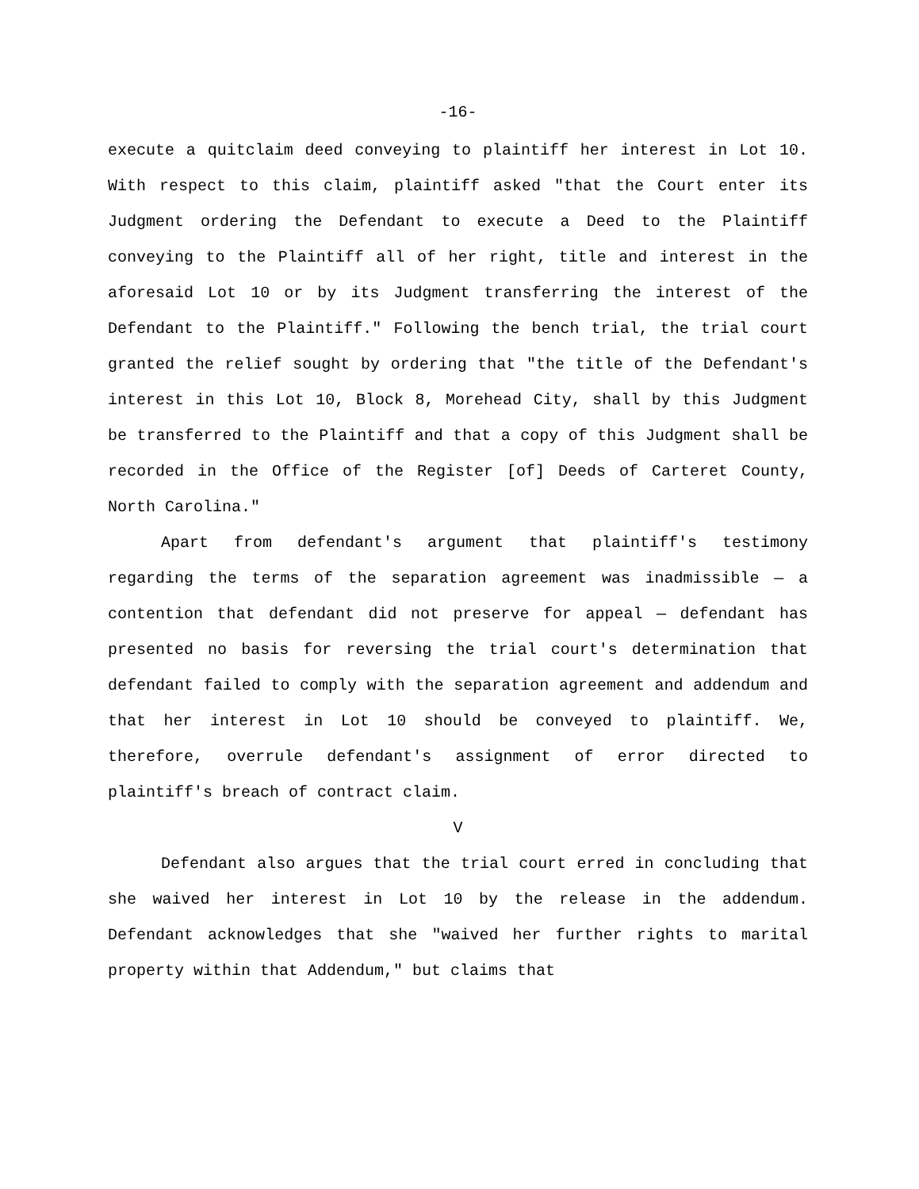-16-
execute a quitclaim deed conveying to plaintiff her interest in Lot 10. With respect to this claim, plaintiff asked "that the Court enter its Judgment ordering the Defendant to execute a Deed to the Plaintiff conveying to the Plaintiff all of her right, title and interest in the aforesaid Lot 10 or by its Judgment transferring the interest of the Defendant to the Plaintiff." Following the bench trial, the trial court granted the relief sought by ordering that "the title of the Defendant's interest in this Lot 10, Block 8, Morehead City, shall by this Judgment be transferred to the Plaintiff and that a copy of this Judgment shall be recorded in the Office of the Register [of] Deeds of Carteret County, North Carolina."
Apart from defendant's argument that plaintiff's testimony regarding the terms of the separation agreement was inadmissible — a contention that defendant did not preserve for appeal — defendant has presented no basis for reversing the trial court's determination that defendant failed to comply with the separation agreement and addendum and that her interest in Lot 10 should be conveyed to plaintiff. We, therefore, overrule defendant's assignment of error directed to plaintiff's breach of contract claim.
V
Defendant also argues that the trial court erred in concluding that she waived her interest in Lot 10 by the release in the addendum. Defendant acknowledges that she "waived her further rights to marital property within that Addendum," but claims that